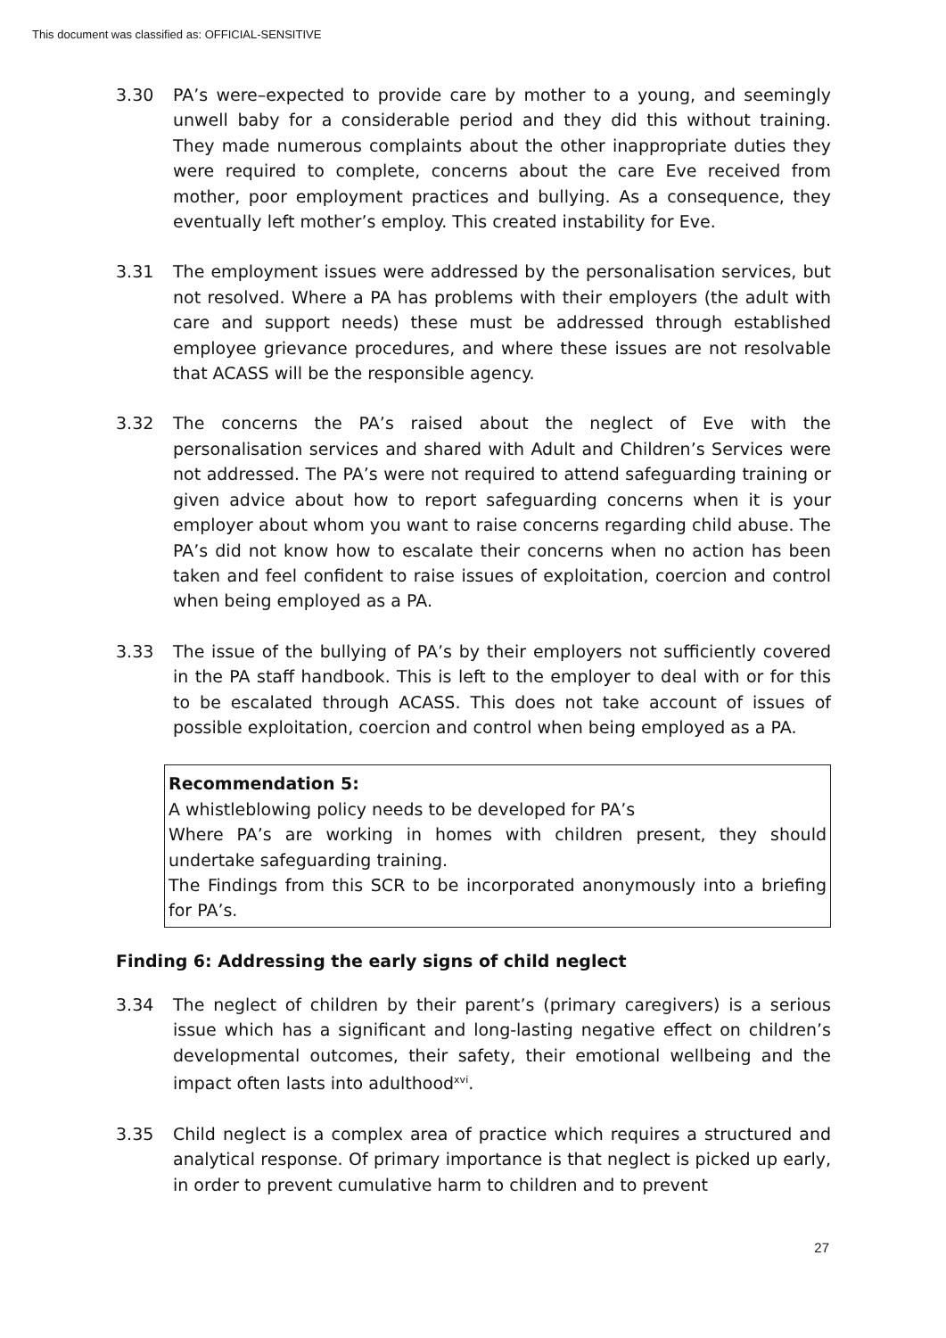This document was classified as: OFFICIAL-SENSITIVE
3.30 PA’s were–expected to provide care by mother to a young, and seemingly unwell baby for a considerable period and they did this without training. They made numerous complaints about the other inappropriate duties they were required to complete, concerns about the care Eve received from mother, poor employment practices and bullying. As a consequence, they eventually left mother’s employ. This created instability for Eve.
3.31 The employment issues were addressed by the personalisation services, but not resolved. Where a PA has problems with their employers (the adult with care and support needs) these must be addressed through established employee grievance procedures, and where these issues are not resolvable that ACASS will be the responsible agency.
3.32 The concerns the PA’s raised about the neglect of Eve with the personalisation services and shared with Adult and Children’s Services were not addressed. The PA’s were not required to attend safeguarding training or given advice about how to report safeguarding concerns when it is your employer about whom you want to raise concerns regarding child abuse. The PA’s did not know how to escalate their concerns when no action has been taken and feel confident to raise issues of exploitation, coercion and control when being employed as a PA.
3.33 The issue of the bullying of PA’s by their employers not sufficiently covered in the PA staff handbook. This is left to the employer to deal with or for this to be escalated through ACASS. This does not take account of issues of possible exploitation, coercion and control when being employed as a PA.
Recommendation 5:
A whistleblowing policy needs to be developed for PA’s
Where PA’s are working in homes with children present, they should undertake safeguarding training.
The Findings from this SCR to be incorporated anonymously into a briefing for PA’s.
Finding 6: Addressing the early signs of child neglect
3.34 The neglect of children by their parent’s (primary caregivers) is a serious issue which has a significant and long-lasting negative effect on children’s developmental outcomes, their safety, their emotional wellbeing and the impact often lasts into adulthood<sup>xvi</sup>.
3.35 Child neglect is a complex area of practice which requires a structured and analytical response. Of primary importance is that neglect is picked up early, in order to prevent cumulative harm to children and to prevent
27